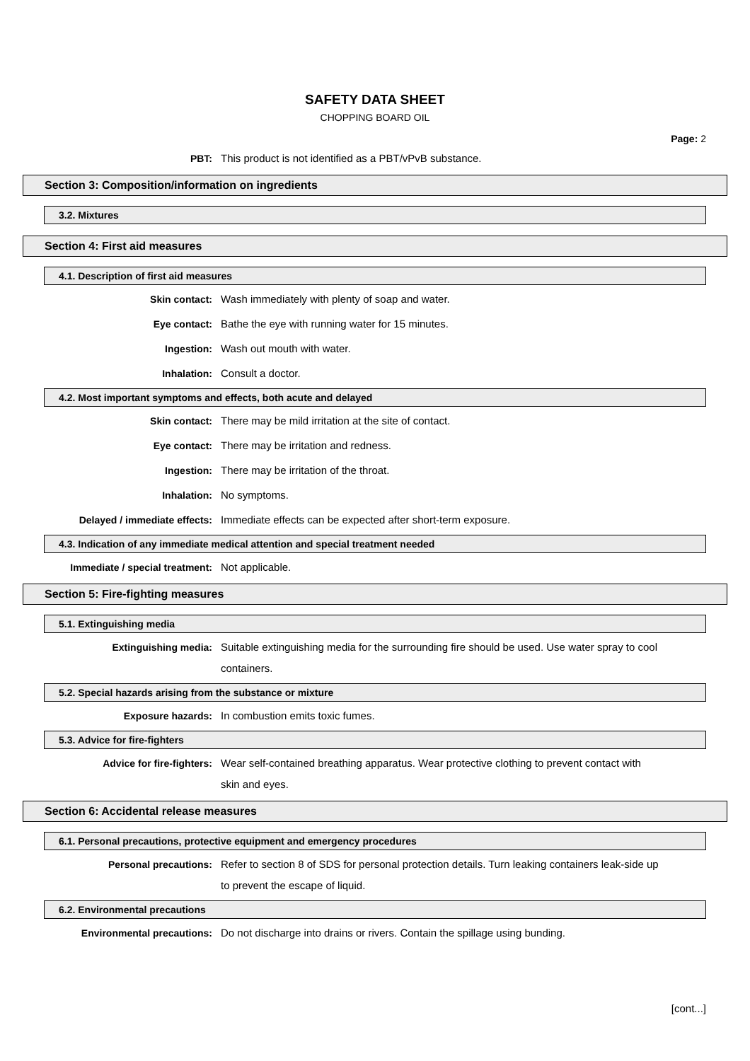SAFETY DATA SHEET
CHOPPING BOARD OIL
Page: 2
PBT:
This product is not identified as a PBT/vPvB substance.
Section 3: Composition/information on ingredients
3.2. Mixtures
Section 4: First aid measures
4.1. Description of first aid measures
Skin contact:
Wash immediately with plenty of soap and water.
Eye contact:
Bathe the eye with running water for 15 minutes.
Ingestion:
Wash out mouth with water.
Inhalation:
Consult a doctor.
4.2. Most important symptoms and effects, both acute and delayed
Skin contact:
There may be mild irritation at the site of contact.
Eye contact:
There may be irritation and redness.
Ingestion:
There may be irritation of the throat.
Inhalation:
No symptoms.
Delayed / immediate effects:
Immediate effects can be expected after short-term exposure.
4.3. Indication of any immediate medical attention and special treatment needed
Immediate / special treatment:
Not applicable.
Section 5: Fire-fighting measures
5.1. Extinguishing media
Extinguishing media:
Suitable extinguishing media for the surrounding fire should be used. Use water spray to cool containers.
5.2. Special hazards arising from the substance or mixture
Exposure hazards:
In combustion emits toxic fumes.
5.3. Advice for fire-fighters
Advice for fire-fighters:
Wear self-contained breathing apparatus. Wear protective clothing to prevent contact with skin and eyes.
Section 6: Accidental release measures
6.1. Personal precautions, protective equipment and emergency procedures
Personal precautions:
Refer to section 8 of SDS for personal protection details. Turn leaking containers leak-side up to prevent the escape of liquid.
6.2. Environmental precautions
Environmental precautions:
Do not discharge into drains or rivers. Contain the spillage using bunding.
[cont...]